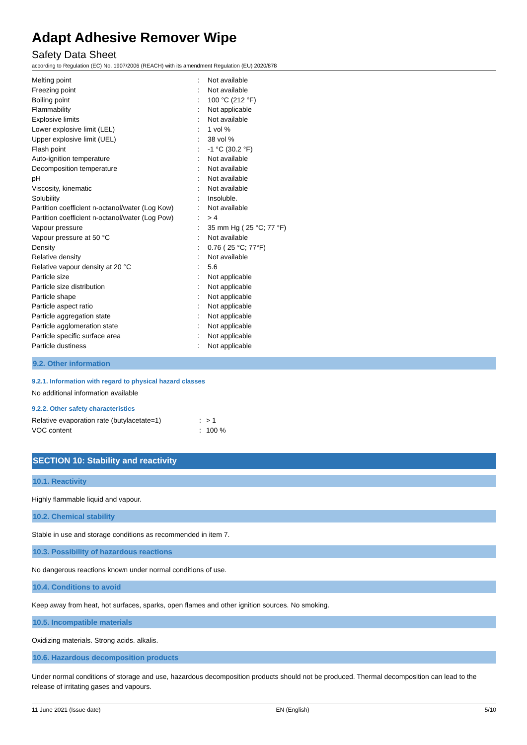Adapt Adhesive Remover Wipe
Safety Data Sheet
according to Regulation (EC) No. 1907/2006 (REACH) with its amendment Regulation (EU) 2020/878
| Melting point | : | Not available |
| Freezing point | : | Not available |
| Boiling point | : | 100 °C (212 °F) |
| Flammability | : | Not applicable |
| Explosive limits | : | Not available |
| Lower explosive limit (LEL) | : | 1 vol % |
| Upper explosive limit (UEL) | : | 38 vol % |
| Flash point | : | -1 °C (30.2 °F) |
| Auto-ignition temperature | : | Not available |
| Decomposition temperature | : | Not available |
| pH | : | Not available |
| Viscosity, kinematic | : | Not available |
| Solubility | : | Insoluble. |
| Partition coefficient n-octanol/water (Log Kow) | : | Not available |
| Partition coefficient n-octanol/water (Log Pow) | : | > 4 |
| Vapour pressure | : | 35 mm Hg ( 25 °C; 77 °F) |
| Vapour pressure at 50 °C | : | Not available |
| Density | : | 0.76 ( 25 °C; 77°F) |
| Relative density | : | Not available |
| Relative vapour density at 20 °C | : | 5.6 |
| Particle size | : | Not applicable |
| Particle size distribution | : | Not applicable |
| Particle shape | : | Not applicable |
| Particle aspect ratio | : | Not applicable |
| Particle aggregation state | : | Not applicable |
| Particle agglomeration state | : | Not applicable |
| Particle specific surface area | : | Not applicable |
| Particle dustiness | : | Not applicable |
9.2. Other information
9.2.1. Information with regard to physical hazard classes
No additional information available
9.2.2. Other safety characteristics
| Relative evaporation rate (butylacetate=1) | : | > 1 |
| VOC content | : | 100 % |
SECTION 10: Stability and reactivity
10.1. Reactivity
Highly flammable liquid and vapour.
10.2. Chemical stability
Stable in use and storage conditions as recommended in item 7.
10.3. Possibility of hazardous reactions
No dangerous reactions known under normal conditions of use.
10.4. Conditions to avoid
Keep away from heat, hot surfaces, sparks, open flames and other ignition sources. No smoking.
10.5. Incompatible materials
Oxidizing materials. Strong acids. alkalis.
10.6. Hazardous decomposition products
Under normal conditions of storage and use, hazardous decomposition products should not be produced. Thermal decomposition can lead to the release of irritating gases and vapours.
11 June 2021 (Issue date) EN (English) 5/10